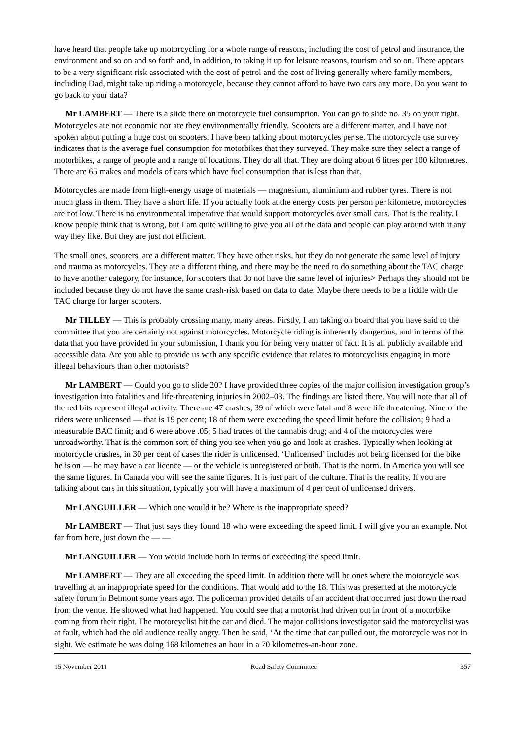have heard that people take up motorcycling for a whole range of reasons, including the cost of petrol and insurance, the environment and so on and so forth and, in addition, to taking it up for leisure reasons, tourism and so on. There appears to be a very significant risk associated with the cost of petrol and the cost of living generally where family members, including Dad, might take up riding a motorcycle, because they cannot afford to have two cars any more. Do you want to go back to your data?
Mr LAMBERT — There is a slide there on motorcycle fuel consumption. You can go to slide no. 35 on your right. Motorcycles are not economic nor are they environmentally friendly. Scooters are a different matter, and I have not spoken about putting a huge cost on scooters. I have been talking about motorcycles per se. The motorcycle use survey indicates that is the average fuel consumption for motorbikes that they surveyed. They make sure they select a range of motorbikes, a range of people and a range of locations. They do all that. They are doing about 6 litres per 100 kilometres. There are 65 makes and models of cars which have fuel consumption that is less than that.
Motorcycles are made from high-energy usage of materials — magnesium, aluminium and rubber tyres. There is not much glass in them. They have a short life. If you actually look at the energy costs per person per kilometre, motorcycles are not low. There is no environmental imperative that would support motorcycles over small cars. That is the reality. I know people think that is wrong, but I am quite willing to give you all of the data and people can play around with it any way they like. But they are just not efficient.
The small ones, scooters, are a different matter. They have other risks, but they do not generate the same level of injury and trauma as motorcycles. They are a different thing, and there may be the need to do something about the TAC charge to have another category, for instance, for scooters that do not have the same level of injuries> Perhaps they should not be included because they do not have the same crash-risk based on data to date. Maybe there needs to be a fiddle with the TAC charge for larger scooters.
Mr TILLEY — This is probably crossing many, many areas. Firstly, I am taking on board that you have said to the committee that you are certainly not against motorcycles. Motorcycle riding is inherently dangerous, and in terms of the data that you have provided in your submission, I thank you for being very matter of fact. It is all publicly available and accessible data. Are you able to provide us with any specific evidence that relates to motorcyclists engaging in more illegal behaviours than other motorists?
Mr LAMBERT — Could you go to slide 20? I have provided three copies of the major collision investigation group’s investigation into fatalities and life-threatening injuries in 2002–03. The findings are listed there. You will note that all of the red bits represent illegal activity. There are 47 crashes, 39 of which were fatal and 8 were life threatening. Nine of the riders were unlicensed — that is 19 per cent; 18 of them were exceeding the speed limit before the collision; 9 had a measurable BAC limit; and 6 were above .05; 5 had traces of the cannabis drug; and 4 of the motorcycles were unroadworthy. That is the common sort of thing you see when you go and look at crashes. Typically when looking at motorcycle crashes, in 30 per cent of cases the rider is unlicensed. ‘Unlicensed’ includes not being licensed for the bike he is on — he may have a car licence — or the vehicle is unregistered or both. That is the norm. In America you will see the same figures. In Canada you will see the same figures. It is just part of the culture. That is the reality. If you are talking about cars in this situation, typically you will have a maximum of 4 per cent of unlicensed drivers.
Mr LANGUILLER — Which one would it be? Where is the inappropriate speed?
Mr LAMBERT — That just says they found 18 who were exceeding the speed limit. I will give you an example. Not far from here, just down the — —
Mr LANGUILLER — You would include both in terms of exceeding the speed limit.
Mr LAMBERT — They are all exceeding the speed limit. In addition there will be ones where the motorcycle was travelling at an inappropriate speed for the conditions. That would add to the 18. This was presented at the motorcycle safety forum in Belmont some years ago. The policeman provided details of an accident that occurred just down the road from the venue. He showed what had happened. You could see that a motorist had driven out in front of a motorbike coming from their right. The motorcyclist hit the car and died. The major collisions investigator said the motorcyclist was at fault, which had the old audience really angry. Then he said, ‘At the time that car pulled out, the motorcycle was not in sight. We estimate he was doing 168 kilometres an hour in a 70 kilometres-an-hour zone.
15 November 2011 Road Safety Committee 357